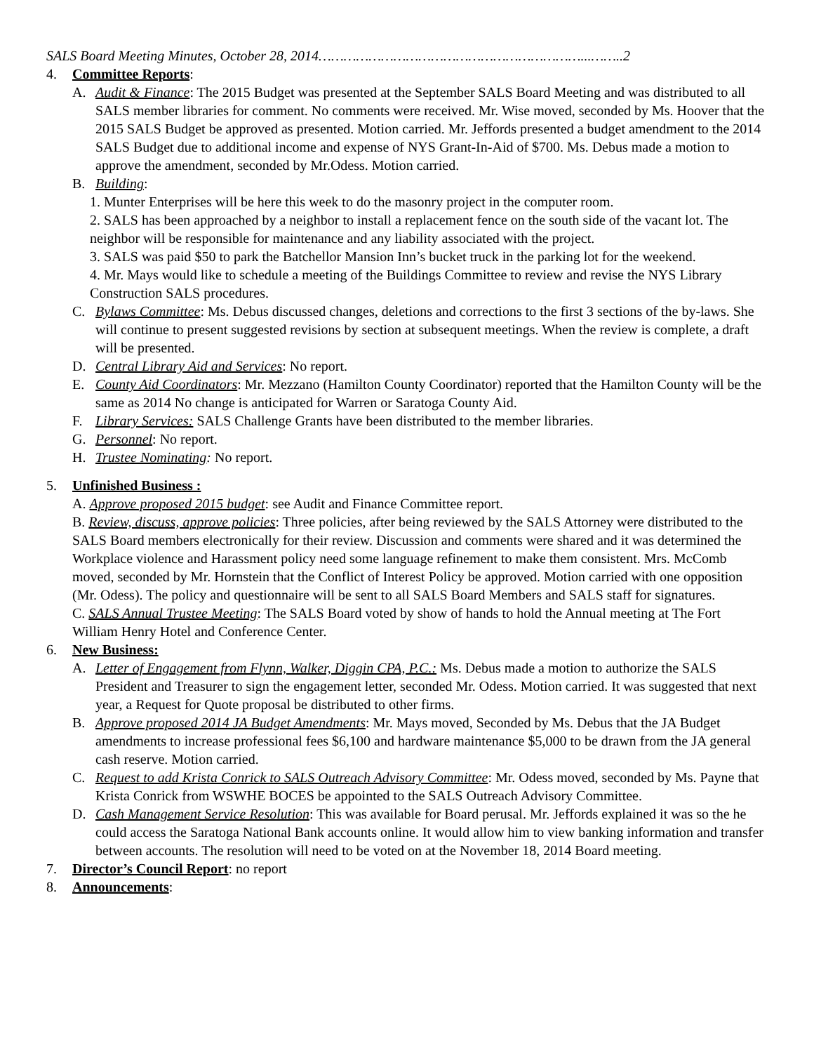SALS Board Meeting Minutes, October 28, 2014………………………………………………………...……..2
4. Committee Reports:
A. Audit & Finance: The 2015 Budget was presented at the September SALS Board Meeting and was distributed to all SALS member libraries for comment. No comments were received. Mr. Wise moved, seconded by Ms. Hoover that the 2015 SALS Budget be approved as presented. Motion carried. Mr. Jeffords presented a budget amendment to the 2014 SALS Budget due to additional income and expense of NYS Grant-In-Aid of $700. Ms. Debus made a motion to approve the amendment, seconded by Mr.Odess. Motion carried.
B. Building:
1. Munter Enterprises will be here this week to do the masonry project in the computer room.
2. SALS has been approached by a neighbor to install a replacement fence on the south side of the vacant lot. The neighbor will be responsible for maintenance and any liability associated with the project.
3. SALS was paid $50 to park the Batchellor Mansion Inn’s bucket truck in the parking lot for the weekend.
4. Mr. Mays would like to schedule a meeting of the Buildings Committee to review and revise the NYS Library Construction SALS procedures.
C. Bylaws Committee: Ms. Debus discussed changes, deletions and corrections to the first 3 sections of the by-laws. She will continue to present suggested revisions by section at subsequent meetings. When the review is complete, a draft will be presented.
D. Central Library Aid and Services: No report.
E. County Aid Coordinators: Mr. Mezzano (Hamilton County Coordinator) reported that the Hamilton County will be the same as 2014 No change is anticipated for Warren or Saratoga County Aid.
F. Library Services: SALS Challenge Grants have been distributed to the member libraries.
G. Personnel: No report.
H. Trustee Nominating: No report.
5. Unfinished Business :
A. Approve proposed 2015 budget: see Audit and Finance Committee report.
B. Review, discuss, approve policies: Three policies, after being reviewed by the SALS Attorney were distributed to the SALS Board members electronically for their review. Discussion and comments were shared and it was determined the Workplace violence and Harassment policy need some language refinement to make them consistent. Mrs. McComb moved, seconded by Mr. Hornstein that the Conflict of Interest Policy be approved. Motion carried with one opposition (Mr. Odess). The policy and questionnaire will be sent to all SALS Board Members and SALS staff for signatures.
C. SALS Annual Trustee Meeting: The SALS Board voted by show of hands to hold the Annual meeting at The Fort William Henry Hotel and Conference Center.
6. New Business:
A. Letter of Engagement from Flynn, Walker, Diggin CPA, P.C.: Ms. Debus made a motion to authorize the SALS President and Treasurer to sign the engagement letter, seconded Mr. Odess. Motion carried. It was suggested that next year, a Request for Quote proposal be distributed to other firms.
B. Approve proposed 2014 JA Budget Amendments: Mr. Mays moved, Seconded by Ms. Debus that the JA Budget amendments to increase professional fees $6,100 and hardware maintenance $5,000 to be drawn from the JA general cash reserve. Motion carried.
C. Request to add Krista Conrick to SALS Outreach Advisory Committee: Mr. Odess moved, seconded by Ms. Payne that Krista Conrick from WSWHE BOCES be appointed to the SALS Outreach Advisory Committee.
D. Cash Management Service Resolution: This was available for Board perusal. Mr. Jeffords explained it was so the he could access the Saratoga National Bank accounts online. It would allow him to view banking information and transfer between accounts. The resolution will need to be voted on at the November 18, 2014 Board meeting.
7. Director’s Council Report: no report
8. Announcements: